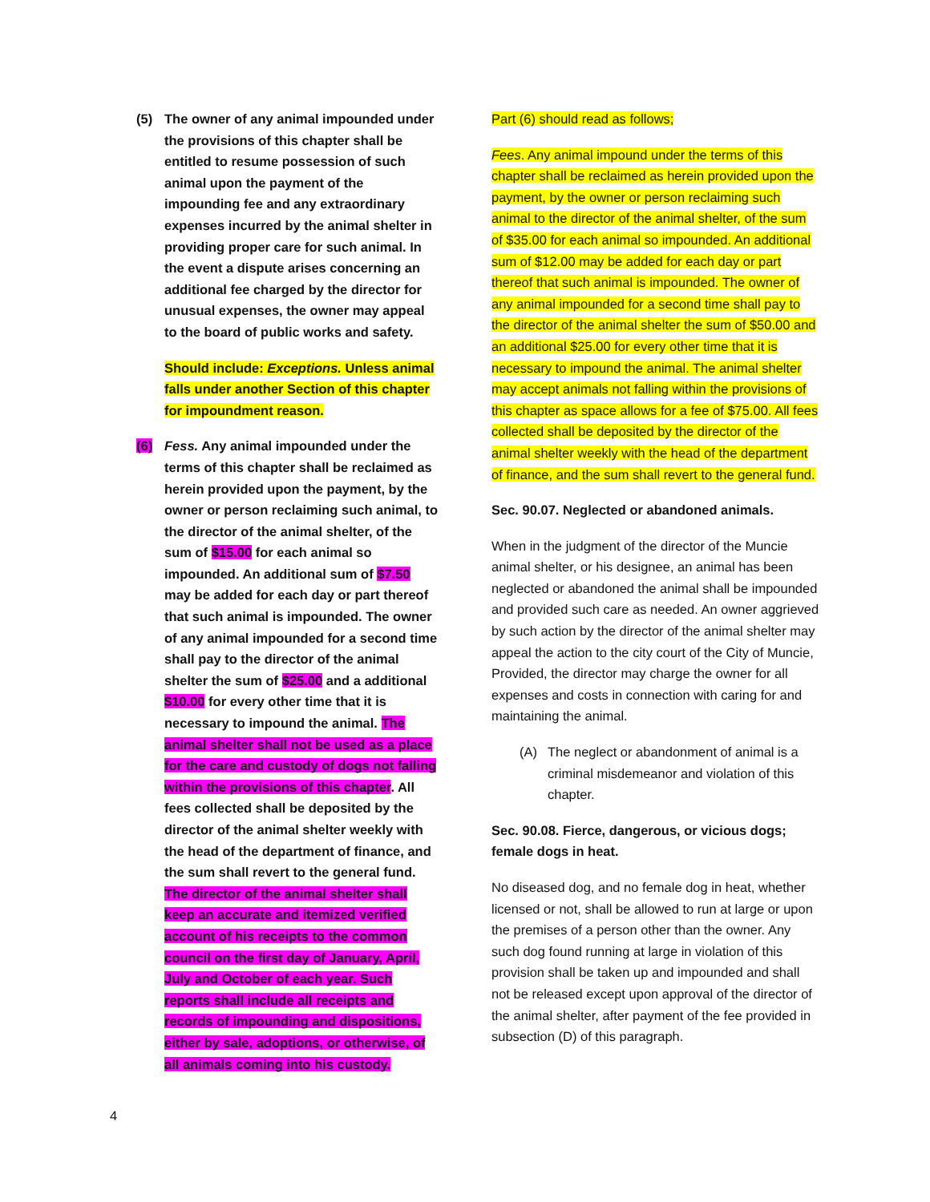(5) The owner of any animal impounded under the provisions of this chapter shall be entitled to resume possession of such animal upon the payment of the impounding fee and any extraordinary expenses incurred by the animal shelter in providing proper care for such animal. In the event a dispute arises concerning an additional fee charged by the director for unusual expenses, the owner may appeal to the board of public works and safety.
Should include: Exceptions. Unless animal falls under another Section of this chapter for impoundment reason.
(6) Fess. Any animal impounded under the terms of this chapter shall be reclaimed as herein provided upon the payment, by the owner or person reclaiming such animal, to the director of the animal shelter, of the sum of $15.00 for each animal so impounded. An additional sum of $7.50 may be added for each day or part thereof that such animal is impounded. The owner of any animal impounded for a second time shall pay to the director of the animal shelter the sum of $25.00 and a additional $10.00 for every other time that it is necessary to impound the animal. The animal shelter shall not be used as a place for the care and custody of dogs not falling within the provisions of this chapter. All fees collected shall be deposited by the director of the animal shelter weekly with the head of the department of finance, and the sum shall revert to the general fund. The director of the animal shelter shall keep an accurate and itemized verified account of his receipts to the common council on the first day of January, April, July and October of each year. Such reports shall include all receipts and records of impounding and dispositions, either by sale, adoptions, or otherwise, of all animals coming into his custody.
Part (6) should read as follows;
Fees. Any animal impound under the terms of this chapter shall be reclaimed as herein provided upon the payment, by the owner or person reclaiming such animal to the director of the animal shelter, of the sum of $35.00 for each animal so impounded. An additional sum of $12.00 may be added for each day or part thereof that such animal is impounded. The owner of any animal impounded for a second time shall pay to the director of the animal shelter the sum of $50.00 and an additional $25.00 for every other time that it is necessary to impound the animal. The animal shelter may accept animals not falling within the provisions of this chapter as space allows for a fee of $75.00. All fees collected shall be deposited by the director of the animal shelter weekly with the head of the department of finance, and the sum shall revert to the general fund.
Sec. 90.07. Neglected or abandoned animals.
When in the judgment of the director of the Muncie animal shelter, or his designee, an animal has been neglected or abandoned the animal shall be impounded and provided such care as needed. An owner aggrieved by such action by the director of the animal shelter may appeal the action to the city court of the City of Muncie, Provided, the director may charge the owner for all expenses and costs in connection with caring for and maintaining the animal.
(A) The neglect or abandonment of animal is a criminal misdemeanor and violation of this chapter.
Sec. 90.08. Fierce, dangerous, or vicious dogs; female dogs in heat.
No diseased dog, and no female dog in heat, whether licensed or not, shall be allowed to run at large or upon the premises of a person other than the owner. Any such dog found running at large in violation of this provision shall be taken up and impounded and shall not be released except upon approval of the director of the animal shelter, after payment of the fee provided in subsection (D) of this paragraph.
4